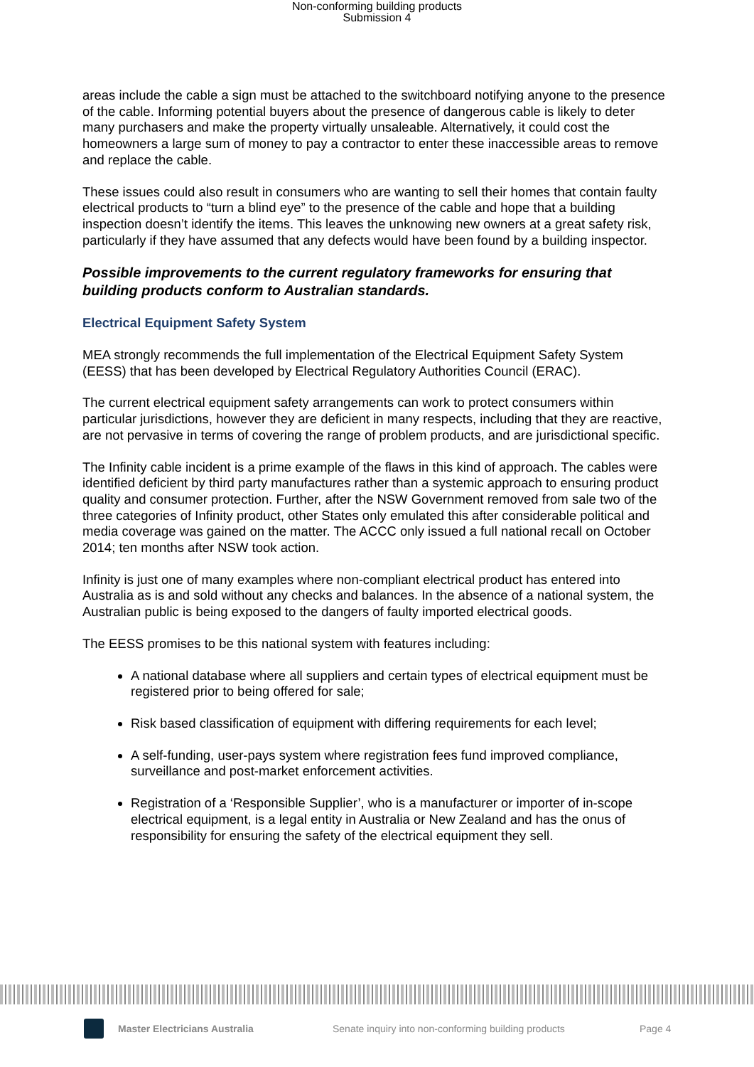Non-conforming building products
Submission 4
areas include the cable a sign must be attached to the switchboard notifying anyone to the presence of the cable. Informing potential buyers about the presence of dangerous cable is likely to deter many purchasers and make the property virtually unsaleable. Alternatively, it could cost the homeowners a large sum of money to pay a contractor to enter these inaccessible areas to remove and replace the cable.
These issues could also result in consumers who are wanting to sell their homes that contain faulty electrical products to “turn a blind eye” to the presence of the cable and hope that a building inspection doesn’t identify the items. This leaves the unknowing new owners at a great safety risk, particularly if they have assumed that any defects would have been found by a building inspector.
Possible improvements to the current regulatory frameworks for ensuring that building products conform to Australian standards.
Electrical Equipment Safety System
MEA strongly recommends the full implementation of the Electrical Equipment Safety System (EESS) that has been developed by Electrical Regulatory Authorities Council (ERAC).
The current electrical equipment safety arrangements can work to protect consumers within particular jurisdictions, however they are deficient in many respects, including that they are reactive, are not pervasive in terms of covering the range of problem products, and are jurisdictional specific.
The Infinity cable incident is a prime example of the flaws in this kind of approach. The cables were identified deficient by third party manufactures rather than a systemic approach to ensuring product quality and consumer protection. Further, after the NSW Government removed from sale two of the three categories of Infinity product, other States only emulated this after considerable political and media coverage was gained on the matter. The ACCC only issued a full national recall on October 2014; ten months after NSW took action.
Infinity is just one of many examples where non-compliant electrical product has entered into Australia as is and sold without any checks and balances. In the absence of a national system, the Australian public is being exposed to the dangers of faulty imported electrical goods.
The EESS promises to be this national system with features including:
A national database where all suppliers and certain types of electrical equipment must be registered prior to being offered for sale;
Risk based classification of equipment with differing requirements for each level;
A self-funding, user-pays system where registration fees fund improved compliance, surveillance and post-market enforcement activities.
Registration of a ‘Responsible Supplier’, who is a manufacturer or importer of in-scope electrical equipment, is a legal entity in Australia or New Zealand and has the onus of responsibility for ensuring the safety of the electrical equipment they sell.
Master Electricians Australia Senate inquiry into non-conforming building products Page 4